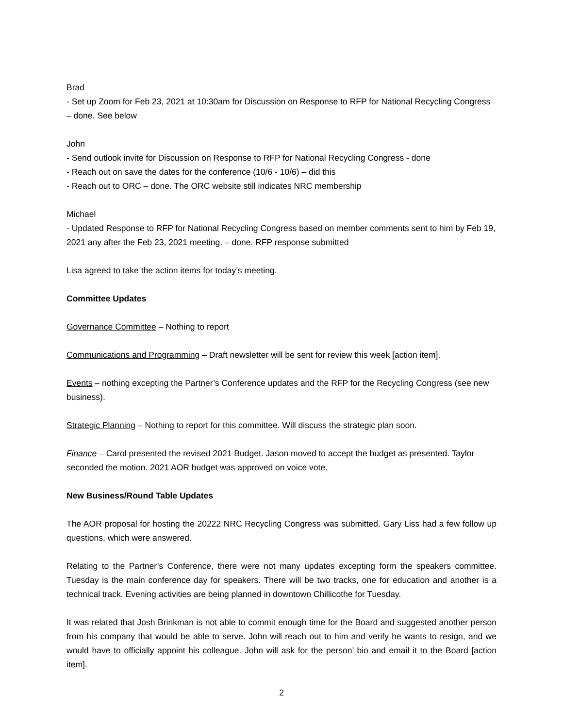Brad
- Set up Zoom for Feb 23, 2021 at 10:30am for Discussion on Response to RFP for National Recycling Congress – done. See below
John
- Send outlook invite for Discussion on Response to RFP for National Recycling Congress - done
- Reach out on save the dates for the conference (10/6 - 10/6) – did this
- Reach out to ORC – done. The ORC website still indicates NRC membership
Michael
- Updated Response to RFP for National Recycling Congress based on member comments sent to him by Feb 19, 2021 any after the Feb 23, 2021 meeting. – done. RFP response submitted
Lisa agreed to take the action items for today’s meeting.
Committee Updates
Governance Committee – Nothing to report
Communications and Programming – Draft newsletter will be sent for review this week [action item].
Events – nothing excepting the Partner’s Conference updates and the RFP for the Recycling Congress (see new business).
Strategic Planning – Nothing to report for this committee. Will discuss the strategic plan soon.
Finance – Carol presented the revised 2021 Budget. Jason moved to accept the budget as presented. Taylor seconded the motion. 2021 AOR budget was approved on voice vote.
New Business/Round Table Updates
The AOR proposal for hosting the 20222 NRC Recycling Congress was submitted. Gary Liss had a few follow up questions, which were answered.
Relating to the Partner’s Conference, there were not many updates excepting form the speakers committee. Tuesday is the main conference day for speakers. There will be two tracks, one for education and another is a technical track. Evening activities are being planned in downtown Chillicothe for Tuesday.
It was related that Josh Brinkman is not able to commit enough time for the Board and suggested another person from his company that would be able to serve. John will reach out to him and verify he wants to resign, and we would have to officially appoint his colleague. John will ask for the person’ bio and email it to the Board [action item].
2